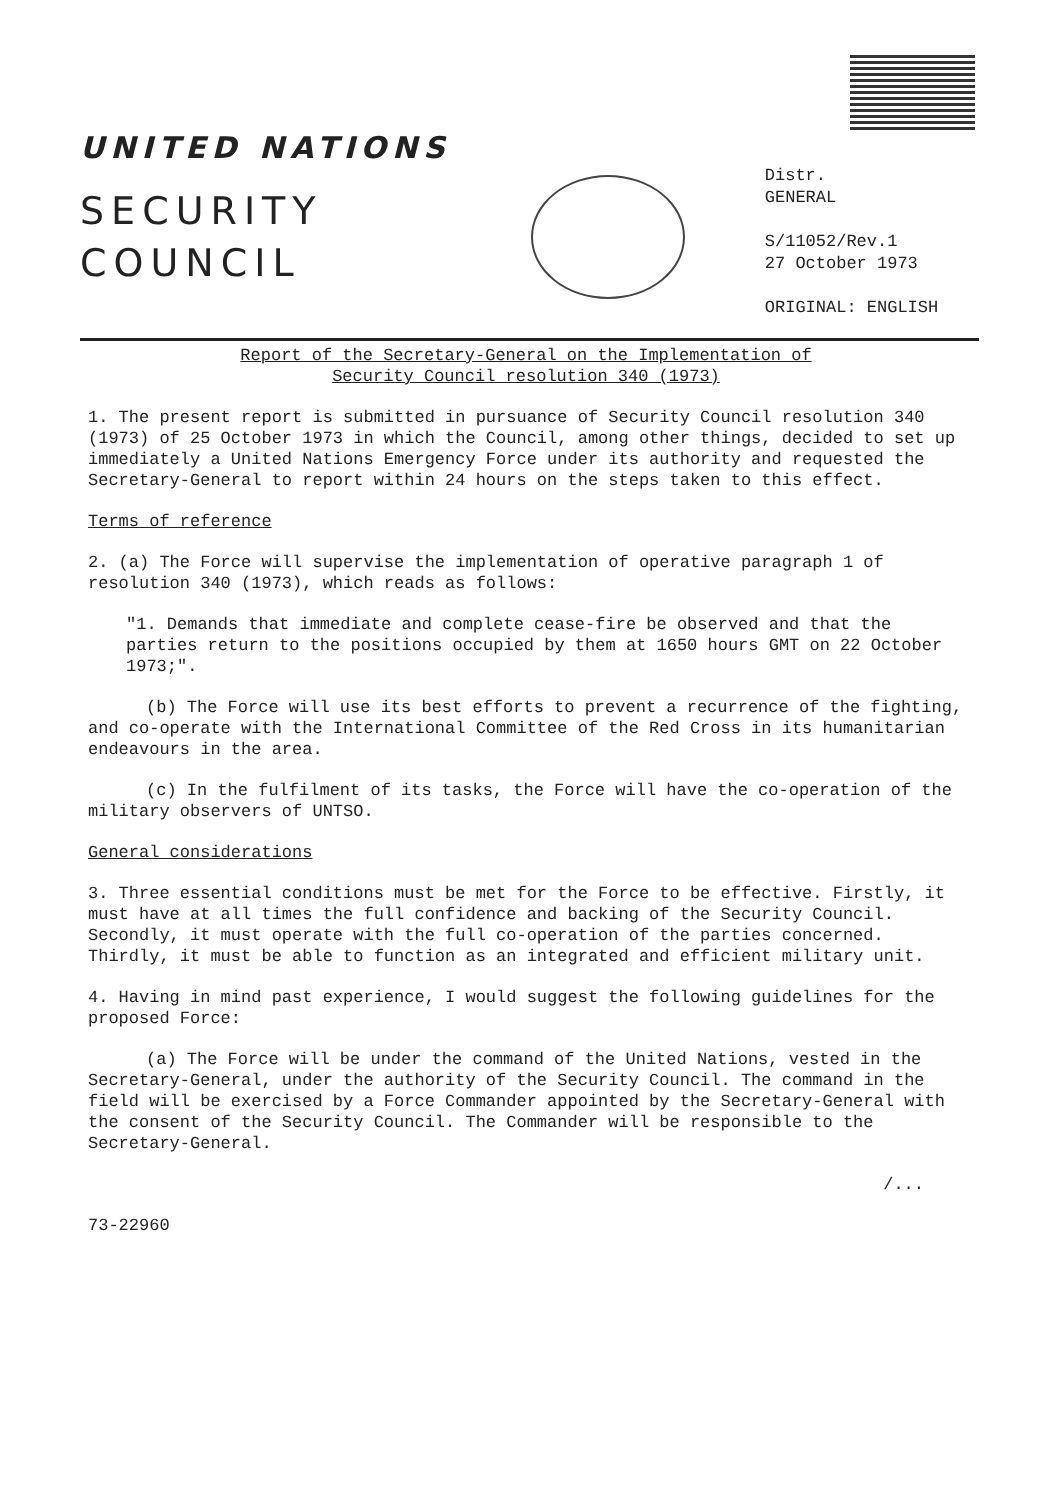UNITED NATIONS
SECURITY
COUNCIL
Distr.
GENERAL
S/11052/Rev.1
27 October 1973
ORIGINAL: ENGLISH
Report of the Secretary-General on the Implementation of
Security Council resolution 340 (1973)
1. The present report is submitted in pursuance of Security Council resolution 340 (1973) of 25 October 1973 in which the Council, among other things, decided to set up immediately a United Nations Emergency Force under its authority and requested the Secretary-General to report within 24 hours on the steps taken to this effect.
Terms of reference
2. (a) The Force will supervise the implementation of operative paragraph 1 of resolution 340 (1973), which reads as follows:
"1. Demands that immediate and complete cease-fire be observed and that the parties return to the positions occupied by them at 1650 hours GMT on 22 October 1973;".
(b) The Force will use its best efforts to prevent a recurrence of the fighting, and co-operate with the International Committee of the Red Cross in its humanitarian endeavours in the area.
(c) In the fulfilment of its tasks, the Force will have the co-operation of the military observers of UNTSO.
General considerations
3. Three essential conditions must be met for the Force to be effective. Firstly, it must have at all times the full confidence and backing of the Security Council. Secondly, it must operate with the full co-operation of the parties concerned. Thirdly, it must be able to function as an integrated and efficient military unit.
4. Having in mind past experience, I would suggest the following guidelines for the proposed Force:
(a) The Force will be under the command of the United Nations, vested in the Secretary-General, under the authority of the Security Council. The command in the field will be exercised by a Force Commander appointed by the Secretary-General with the consent of the Security Council. The Commander will be responsible to the Secretary-General.
/...
73-22960